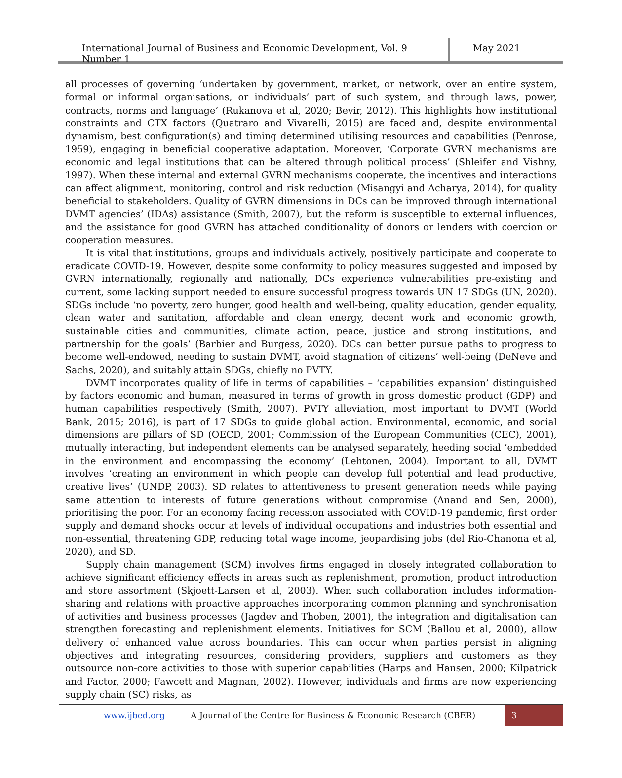International Journal of Business and Economic Development, Vol. 9 Number 1
May 2021
all processes of governing ‘undertaken by government, market, or network, over an entire system, formal or informal organisations, or individuals’ part of such system, and through laws, power, contracts, norms and language’ (Rukanova et al, 2020; Bevir, 2012). This highlights how institutional constraints and CTX factors (Quatraro and Vivarelli, 2015) are faced and, despite environmental dynamism, best configuration(s) and timing determined utilising resources and capabilities (Penrose, 1959), engaging in beneficial cooperative adaptation. Moreover, ‘Corporate GVRN mechanisms are economic and legal institutions that can be altered through political process’ (Shleifer and Vishny, 1997). When these internal and external GVRN mechanisms cooperate, the incentives and interactions can affect alignment, monitoring, control and risk reduction (Misangyi and Acharya, 2014), for quality beneficial to stakeholders. Quality of GVRN dimensions in DCs can be improved through international DVMT agencies’ (IDAs) assistance (Smith, 2007), but the reform is susceptible to external influences, and the assistance for good GVRN has attached conditionality of donors or lenders with coercion or cooperation measures.
It is vital that institutions, groups and individuals actively, positively participate and cooperate to eradicate COVID-19. However, despite some conformity to policy measures suggested and imposed by GVRN internationally, regionally and nationally, DCs experience vulnerabilities pre-existing and current, some lacking support needed to ensure successful progress towards UN 17 SDGs (UN, 2020). SDGs include ‘no poverty, zero hunger, good health and well-being, quality education, gender equality, clean water and sanitation, affordable and clean energy, decent work and economic growth, sustainable cities and communities, climate action, peace, justice and strong institutions, and partnership for the goals’ (Barbier and Burgess, 2020). DCs can better pursue paths to progress to become well-endowed, needing to sustain DVMT, avoid stagnation of citizens’ well-being (DeNeve and Sachs, 2020), and suitably attain SDGs, chiefly no PVTY.
DVMT incorporates quality of life in terms of capabilities – ‘capabilities expansion’ distinguished by factors economic and human, measured in terms of growth in gross domestic product (GDP) and human capabilities respectively (Smith, 2007). PVTY alleviation, most important to DVMT (World Bank, 2015; 2016), is part of 17 SDGs to guide global action. Environmental, economic, and social dimensions are pillars of SD (OECD, 2001; Commission of the European Communities (CEC), 2001), mutually interacting, but independent elements can be analysed separately, heeding social ‘embedded in the environment and encompassing the economy’ (Lehtonen, 2004). Important to all, DVMT involves ‘creating an environment in which people can develop full potential and lead productive, creative lives’ (UNDP, 2003). SD relates to attentiveness to present generation needs while paying same attention to interests of future generations without compromise (Anand and Sen, 2000), prioritising the poor. For an economy facing recession associated with COVID-19 pandemic, first order supply and demand shocks occur at levels of individual occupations and industries both essential and non-essential, threatening GDP, reducing total wage income, jeopardising jobs (del Rio-Chanona et al, 2020), and SD.
Supply chain management (SCM) involves firms engaged in closely integrated collaboration to achieve significant efficiency effects in areas such as replenishment, promotion, product introduction and store assortment (Skjoett-Larsen et al, 2003). When such collaboration includes information-sharing and relations with proactive approaches incorporating common planning and synchronisation of activities and business processes (Jagdev and Thoben, 2001), the integration and digitalisation can strengthen forecasting and replenishment elements. Initiatives for SCM (Ballou et al, 2000), allow delivery of enhanced value across boundaries. This can occur when parties persist in aligning objectives and integrating resources, considering providers, suppliers and customers as they outsource non-core activities to those with superior capabilities (Harps and Hansen, 2000; Kilpatrick and Factor, 2000; Fawcett and Magnan, 2002). However, individuals and firms are now experiencing supply chain (SC) risks, as
www.ijbed.org A Journal of the Centre for Business & Economic Research (CBER) 3